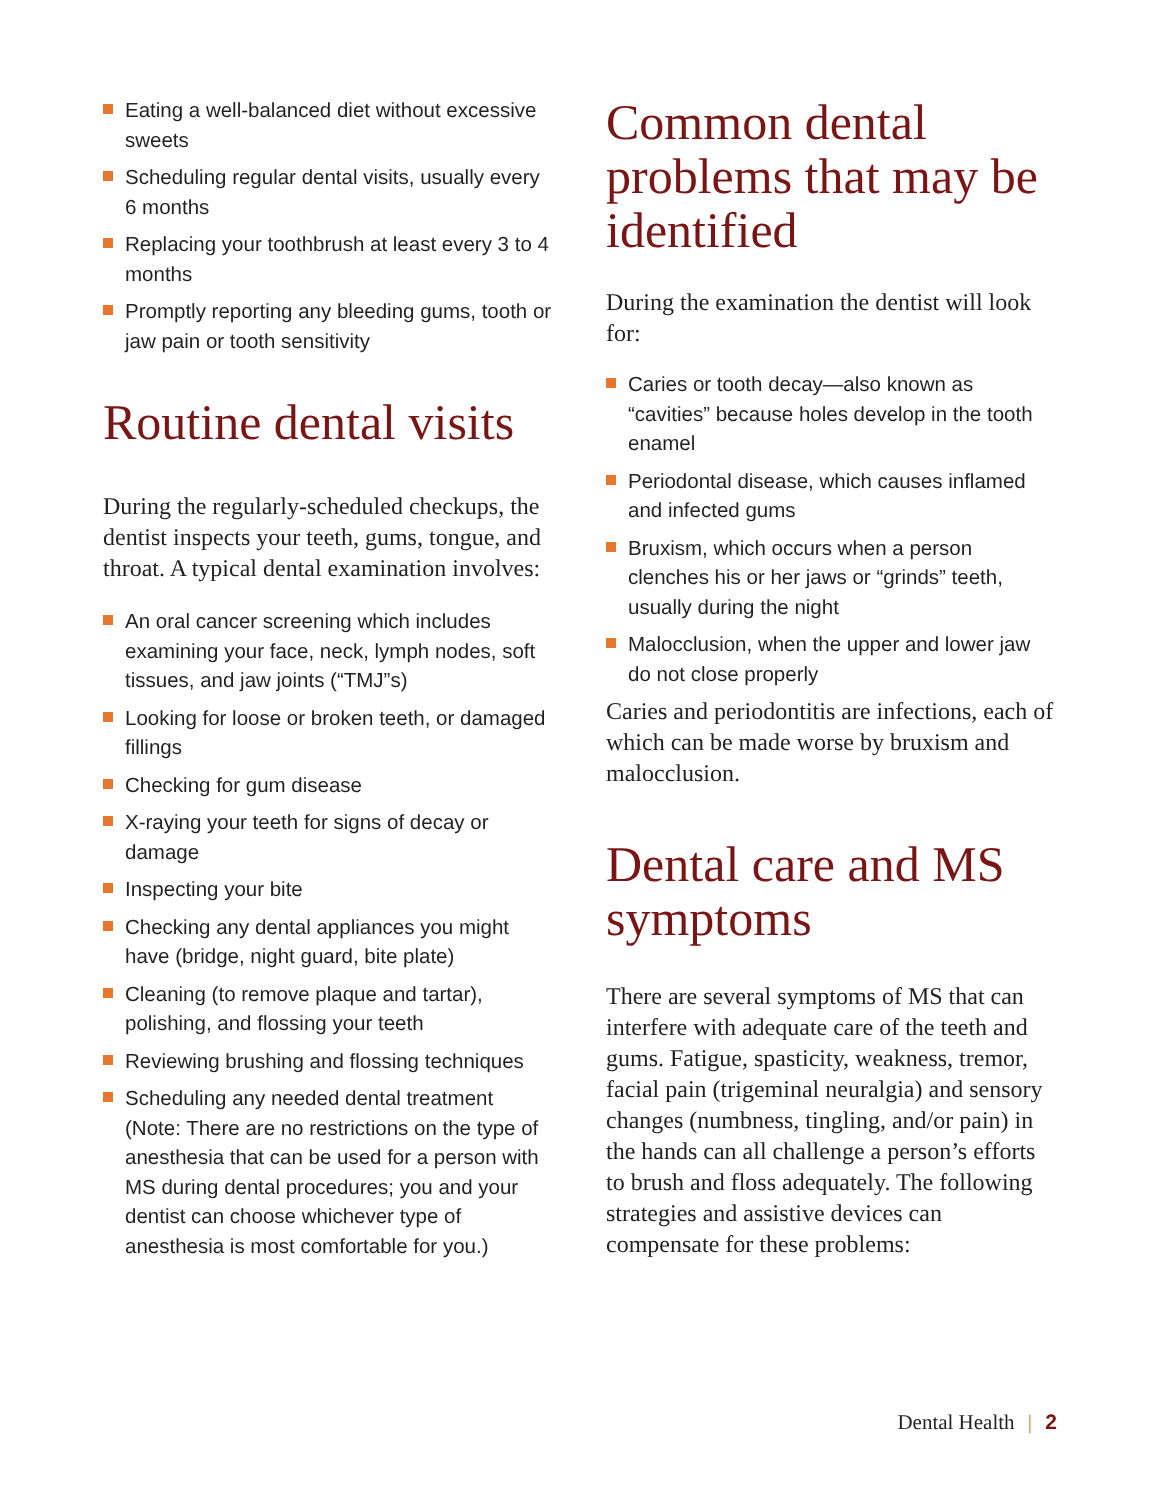Eating a well-balanced diet without excessive sweets
Scheduling regular dental visits, usually every 6 months
Replacing your toothbrush at least every 3 to 4 months
Promptly reporting any bleeding gums, tooth or jaw pain or tooth sensitivity
Routine dental visits
During the regularly-scheduled checkups, the dentist inspects your teeth, gums, tongue, and throat. A typical dental examination involves:
An oral cancer screening which includes examining your face, neck, lymph nodes, soft tissues, and jaw joints (“TMJ”s)
Looking for loose or broken teeth, or damaged fillings
Checking for gum disease
X-raying your teeth for signs of decay or damage
Inspecting your bite
Checking any dental appliances you might have (bridge, night guard, bite plate)
Cleaning (to remove plaque and tartar), polishing, and flossing your teeth
Reviewing brushing and flossing techniques
Scheduling any needed dental treatment (Note: There are no restrictions on the type of anesthesia that can be used for a person with MS during dental procedures; you and your dentist can choose whichever type of anesthesia is most comfortable for you.)
Common dental problems that may be identified
During the examination the dentist will look for:
Caries or tooth decay—also known as “cavities” because holes develop in the tooth enamel
Periodontal disease, which causes inflamed and infected gums
Bruxism, which occurs when a person clenches his or her jaws or “grinds” teeth, usually during the night
Malocclusion, when the upper and lower jaw do not close properly
Caries and periodontitis are infections, each of which can be made worse by bruxism and malocclusion.
Dental care and MS symptoms
There are several symptoms of MS that can interfere with adequate care of the teeth and gums. Fatigue, spasticity, weakness, tremor, facial pain (trigeminal neuralgia) and sensory changes (numbness, tingling, and/or pain) in the hands can all challenge a person’s efforts to brush and floss adequately. The following strategies and assistive devices can compensate for these problems:
Dental Health | 2